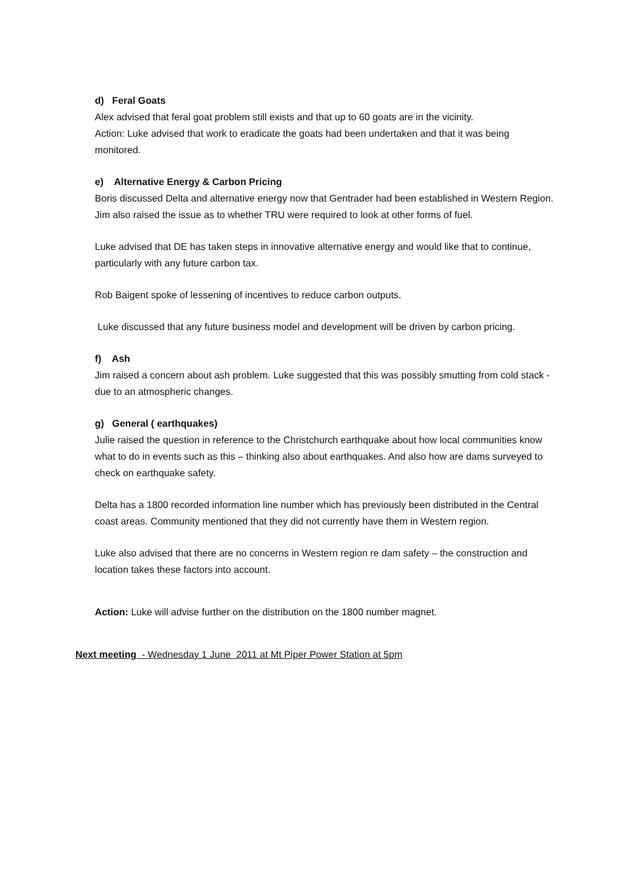d) Feral Goats
Alex advised that feral goat problem still exists and that up to 60 goats are in the vicinity.
Action: Luke advised that work to eradicate the goats had been undertaken and that it was being monitored.
e) Alternative Energy & Carbon Pricing
Boris discussed Delta and alternative energy now that Gentrader had been established in Western Region. Jim also raised the issue as to whether TRU were required to look at other forms of fuel.
Luke advised that DE has taken steps in innovative alternative energy and would like that to continue, particularly with any future carbon tax.
Rob Baigent spoke of lessening of incentives to reduce carbon outputs.
Luke discussed that any future business model and development will be driven by carbon pricing.
f) Ash
Jim raised a concern about ash problem. Luke suggested that this was possibly smutting from cold stack - due to an atmospheric changes.
g) General ( earthquakes)
Julie raised the question in reference to the Christchurch earthquake about how local communities know what to do in events such as this – thinking also about earthquakes. And also how are dams surveyed to check on earthquake safety.
Delta has a 1800 recorded information line number which has previously been distributed in the Central coast areas. Community mentioned that they did not currently have them in Western region.
Luke also advised that there are no concerns in Western region re dam safety – the construction and location takes these factors into account.
Action: Luke will advise further on the distribution on the 1800 number magnet.
Next meeting - Wednesday 1 June 2011 at Mt Piper Power Station at 5pm